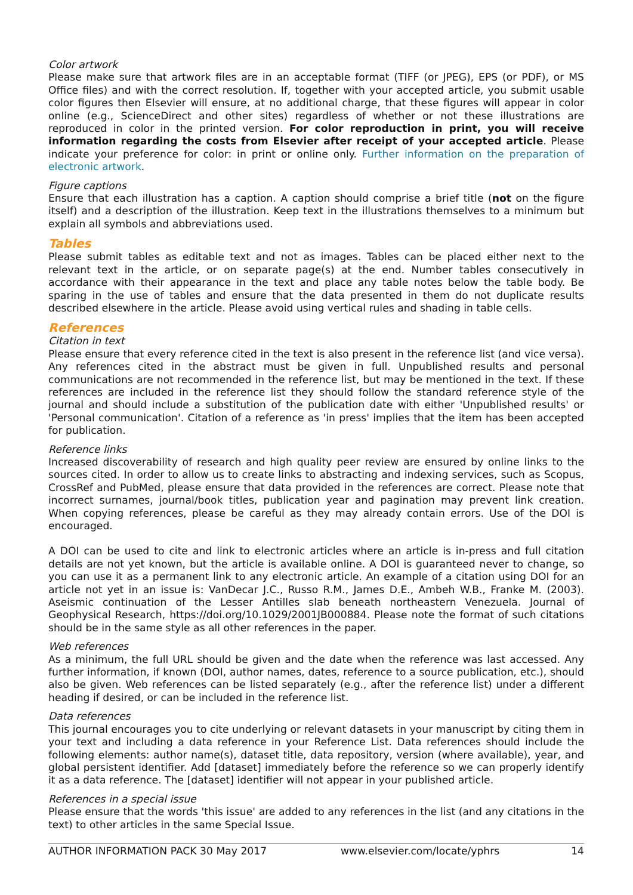Color artwork
Please make sure that artwork files are in an acceptable format (TIFF (or JPEG), EPS (or PDF), or MS Office files) and with the correct resolution. If, together with your accepted article, you submit usable color figures then Elsevier will ensure, at no additional charge, that these figures will appear in color online (e.g., ScienceDirect and other sites) regardless of whether or not these illustrations are reproduced in color in the printed version. For color reproduction in print, you will receive information regarding the costs from Elsevier after receipt of your accepted article. Please indicate your preference for color: in print or online only. Further information on the preparation of electronic artwork.
Figure captions
Ensure that each illustration has a caption. A caption should comprise a brief title (not on the figure itself) and a description of the illustration. Keep text in the illustrations themselves to a minimum but explain all symbols and abbreviations used.
Tables
Please submit tables as editable text and not as images. Tables can be placed either next to the relevant text in the article, or on separate page(s) at the end. Number tables consecutively in accordance with their appearance in the text and place any table notes below the table body. Be sparing in the use of tables and ensure that the data presented in them do not duplicate results described elsewhere in the article. Please avoid using vertical rules and shading in table cells.
References
Citation in text
Please ensure that every reference cited in the text is also present in the reference list (and vice versa). Any references cited in the abstract must be given in full. Unpublished results and personal communications are not recommended in the reference list, but may be mentioned in the text. If these references are included in the reference list they should follow the standard reference style of the journal and should include a substitution of the publication date with either 'Unpublished results' or 'Personal communication'. Citation of a reference as 'in press' implies that the item has been accepted for publication.
Reference links
Increased discoverability of research and high quality peer review are ensured by online links to the sources cited. In order to allow us to create links to abstracting and indexing services, such as Scopus, CrossRef and PubMed, please ensure that data provided in the references are correct. Please note that incorrect surnames, journal/book titles, publication year and pagination may prevent link creation. When copying references, please be careful as they may already contain errors. Use of the DOI is encouraged.
A DOI can be used to cite and link to electronic articles where an article is in-press and full citation details are not yet known, but the article is available online. A DOI is guaranteed never to change, so you can use it as a permanent link to any electronic article. An example of a citation using DOI for an article not yet in an issue is: VanDecar J.C., Russo R.M., James D.E., Ambeh W.B., Franke M. (2003). Aseismic continuation of the Lesser Antilles slab beneath northeastern Venezuela. Journal of Geophysical Research, https://doi.org/10.1029/2001JB000884. Please note the format of such citations should be in the same style as all other references in the paper.
Web references
As a minimum, the full URL should be given and the date when the reference was last accessed. Any further information, if known (DOI, author names, dates, reference to a source publication, etc.), should also be given. Web references can be listed separately (e.g., after the reference list) under a different heading if desired, or can be included in the reference list.
Data references
This journal encourages you to cite underlying or relevant datasets in your manuscript by citing them in your text and including a data reference in your Reference List. Data references should include the following elements: author name(s), dataset title, data repository, version (where available), year, and global persistent identifier. Add [dataset] immediately before the reference so we can properly identify it as a data reference. The [dataset] identifier will not appear in your published article.
References in a special issue
Please ensure that the words 'this issue' are added to any references in the list (and any citations in the text) to other articles in the same Special Issue.
AUTHOR INFORMATION PACK 30 May 2017 www.elsevier.com/locate/yphrs 14